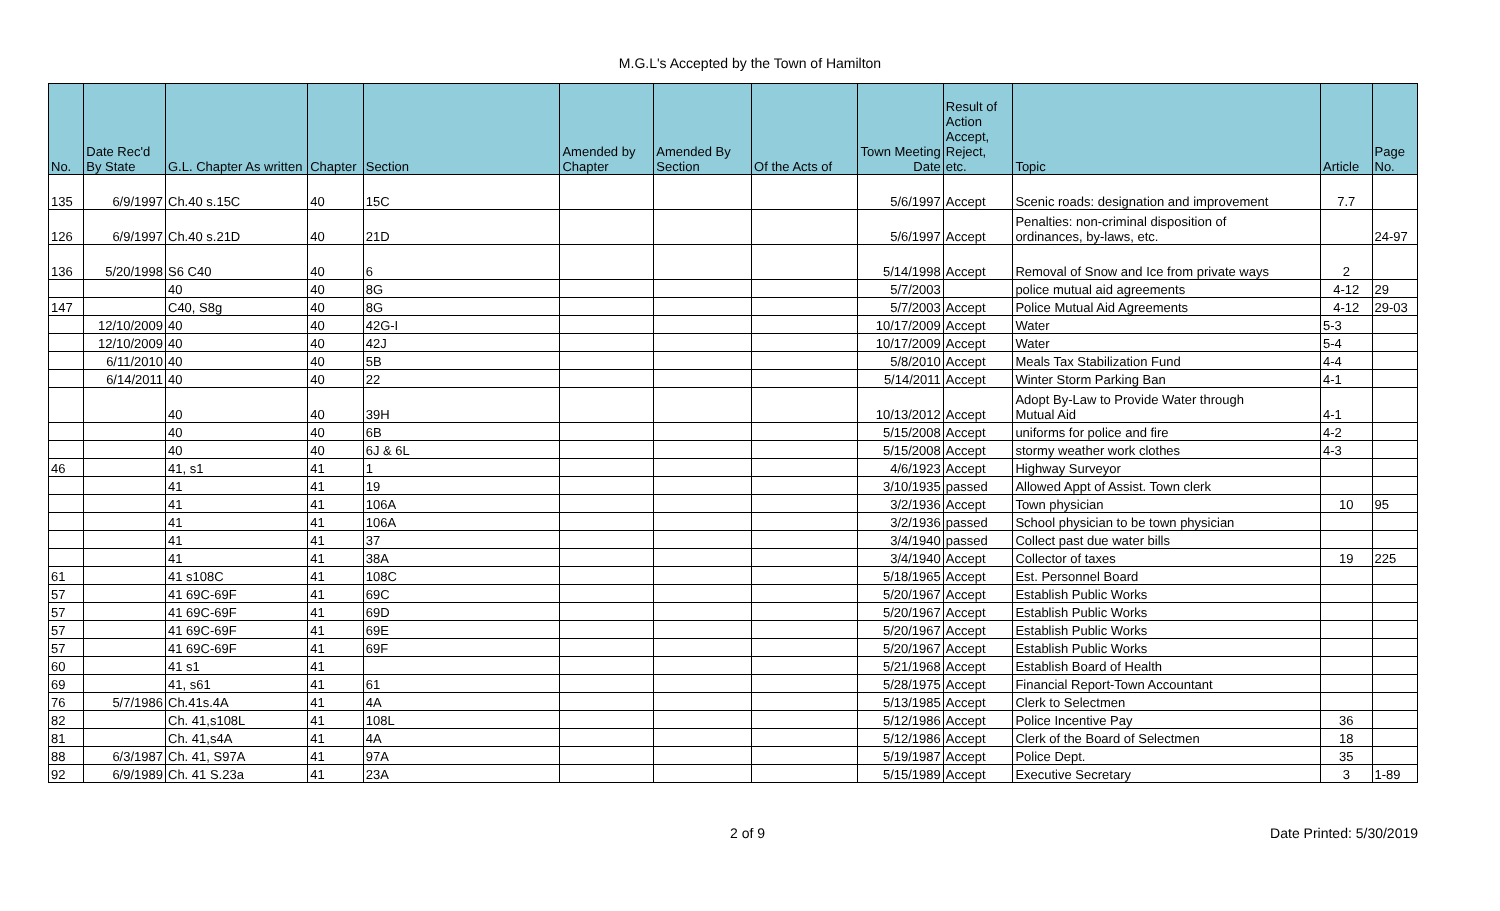M.G.L's Accepted by the Town of Hamilton
| No. | Date Rec'd By State | G.L. Chapter As written | Chapter | Section | Amended by Chapter | Amended By Section | Of the Acts of | Town Meeting Date | Result of Action Accept, Reject, etc. | Topic | Article | Page No. |
| --- | --- | --- | --- | --- | --- | --- | --- | --- | --- | --- | --- | --- |
| 135 | 6/9/1997 | Ch.40 s.15C | 40 | 15C | | | | 5/6/1997 | Accept | Scenic roads: designation and improvement | 7.7 | |
| 126 | 6/9/1997 | Ch.40 s.21D | 40 | 21D | | | | 5/6/1997 | Accept | Penalties: non-criminal disposition of ordinances, by-laws, etc. | | 24-97 |
| 136 | 5/20/1998 | S6 C40 | 40 | 6 | | | | 5/14/1998 | Accept | Removal of Snow and Ice from private ways | 2 | |
| | | 40 | 40 | 8G | | | | 5/7/2003 | | police mutual aid agreements | 4-12 | 29 |
| 147 | | C40, S8g | 40 | 8G | | | | 5/7/2003 | Accept | Police Mutual Aid Agreements | 4-12 | 29-03 |
| | 12/10/2009 | 40 | 40 | 42G-I | | | | 10/17/2009 | Accept | Water | 5-3 | |
| | 12/10/2009 | 40 | 40 | 42J | | | | 10/17/2009 | Accept | Water | 5-4 | |
| | 6/11/2010 | 40 | 40 | 5B | | | | 5/8/2010 | Accept | Meals Tax Stabilization Fund | 4-4 | |
| | 6/14/2011 | 40 | 40 | 22 | | | | 5/14/2011 | Accept | Winter Storm Parking Ban | 4-1 | |
| | | 40 | 40 | 39H | | | | 10/13/2012 | Accept | Adopt By-Law to Provide Water through Mutual Aid | 4-1 | |
| | | 40 | 40 | 6B | | | | 5/15/2008 | Accept | uniforms for police and fire | 4-2 | |
| | | 40 | 40 | 6J & 6L | | | | 5/15/2008 | Accept | stormy weather work clothes | 4-3 | |
| 46 | | 41, s1 | 41 | 1 | | | | 4/6/1923 | Accept | Highway Surveyor | | |
| | | 41 | 41 | 19 | | | | 3/10/1935 | passed | Allowed Appt of Assist. Town clerk | | |
| | | 41 | 41 | 106A | | | | 3/2/1936 | Accept | Town physician | 10 | 95 |
| | | 41 | 41 | 106A | | | | 3/2/1936 | passed | School physician to be town physician | | |
| | | 41 | 41 | 37 | | | | 3/4/1940 | passed | Collect past due water bills | | |
| | | 41 | 41 | 38A | | | | 3/4/1940 | Accept | Collector of taxes | 19 | 225 |
| 61 | | 41 s108C | 41 | 108C | | | | 5/18/1965 | Accept | Est. Personnel Board | | |
| 57 | | 41 69C-69F | 41 | 69C | | | | 5/20/1967 | Accept | Establish Public Works | | |
| 57 | | 41 69C-69F | 41 | 69D | | | | 5/20/1967 | Accept | Establish Public Works | | |
| 57 | | 41 69C-69F | 41 | 69E | | | | 5/20/1967 | Accept | Establish Public Works | | |
| 57 | | 41 69C-69F | 41 | 69F | | | | 5/20/1967 | Accept | Establish Public Works | | |
| 60 | | 41 s1 | 41 | | | | | 5/21/1968 | Accept | Establish Board of Health | | |
| 69 | | 41, s61 | 41 | 61 | | | | 5/28/1975 | Accept | Financial Report-Town Accountant | | |
| 76 | 5/7/1986 | Ch.41s.4A | 41 | 4A | | | | 5/13/1985 | Accept | Clerk to Selectmen | | |
| 82 | | Ch. 41,s108L | 41 | 108L | | | | 5/12/1986 | Accept | Police Incentive Pay | 36 | |
| 81 | | Ch. 41,s4A | 41 | 4A | | | | 5/12/1986 | Accept | Clerk of the Board of Selectmen | 18 | |
| 88 | 6/3/1987 | Ch. 41, S97A | 41 | 97A | | | | 5/19/1987 | Accept | Police Dept. | 35 | |
| 92 | 6/9/1989 | Ch. 41 S.23a | 41 | 23A | | | | 5/15/1989 | Accept | Executive Secretary | 3 | 1-89 |
2 of 9 Date Printed: 5/30/2019